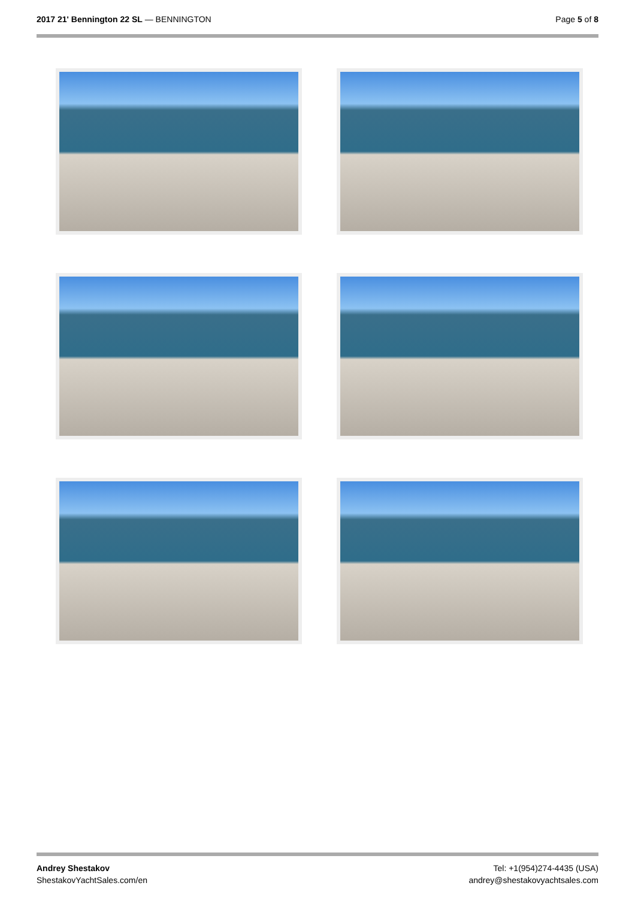2017 21' Bennington 22 SL — BENNINGTON
Page 5 of 8
Andrey Shestakov
ShestakovYachtSales.com/en
Tel: +1(954)274-4435 (USA)
andrey@shestakovyachtsales.com